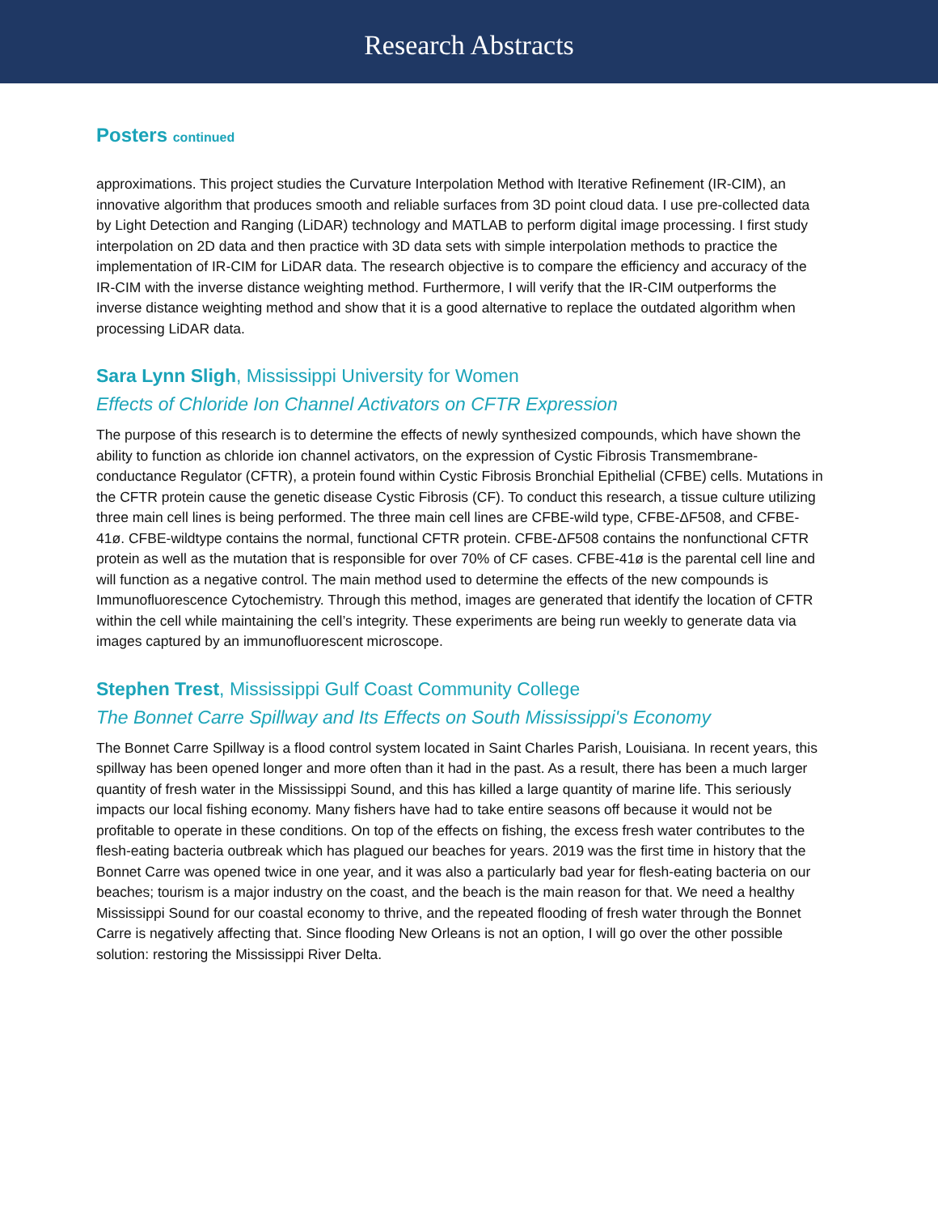Research Abstracts
Posters continued
approximations. This project studies the Curvature Interpolation Method with Iterative Refinement (IR-CIM), an innovative algorithm that produces smooth and reliable surfaces from 3D point cloud data. I use pre-collected data by Light Detection and Ranging (LiDAR) technology and MATLAB to perform digital image processing. I first study interpolation on 2D data and then practice with 3D data sets with simple interpolation methods to practice the implementation of IR-CIM for LiDAR data. The research objective is to compare the efficiency and accuracy of the IR-CIM with the inverse distance weighting method. Furthermore, I will verify that the IR-CIM outperforms the inverse distance weighting method and show that it is a good alternative to replace the outdated algorithm when processing LiDAR data.
Sara Lynn Sligh, Mississippi University for Women
Effects of Chloride Ion Channel Activators on CFTR Expression
The purpose of this research is to determine the effects of newly synthesized compounds, which have shown the ability to function as chloride ion channel activators, on the expression of Cystic Fibrosis Transmembrane-conductance Regulator (CFTR), a protein found within Cystic Fibrosis Bronchial Epithelial (CFBE) cells. Mutations in the CFTR protein cause the genetic disease Cystic Fibrosis (CF). To conduct this research, a tissue culture utilizing three main cell lines is being performed. The three main cell lines are CFBE-wild type, CFBE-ΔF508, and CFBE-41ø. CFBE-wildtype contains the normal, functional CFTR protein. CFBE-ΔF508 contains the nonfunctional CFTR protein as well as the mutation that is responsible for over 70% of CF cases. CFBE-41ø is the parental cell line and will function as a negative control. The main method used to determine the effects of the new compounds is Immunofluorescence Cytochemistry. Through this method, images are generated that identify the location of CFTR within the cell while maintaining the cell’s integrity. These experiments are being run weekly to generate data via images captured by an immunofluorescent microscope.
Stephen Trest, Mississippi Gulf Coast Community College
The Bonnet Carre Spillway and Its Effects on South Mississippi's Economy
The Bonnet Carre Spillway is a flood control system located in Saint Charles Parish, Louisiana. In recent years, this spillway has been opened longer and more often than it had in the past. As a result, there has been a much larger quantity of fresh water in the Mississippi Sound, and this has killed a large quantity of marine life. This seriously impacts our local fishing economy. Many fishers have had to take entire seasons off because it would not be profitable to operate in these conditions. On top of the effects on fishing, the excess fresh water contributes to the flesh-eating bacteria outbreak which has plagued our beaches for years. 2019 was the first time in history that the Bonnet Carre was opened twice in one year, and it was also a particularly bad year for flesh-eating bacteria on our beaches; tourism is a major industry on the coast, and the beach is the main reason for that. We need a healthy Mississippi Sound for our coastal economy to thrive, and the repeated flooding of fresh water through the Bonnet Carre is negatively affecting that. Since flooding New Orleans is not an option, I will go over the other possible solution: restoring the Mississippi River Delta.